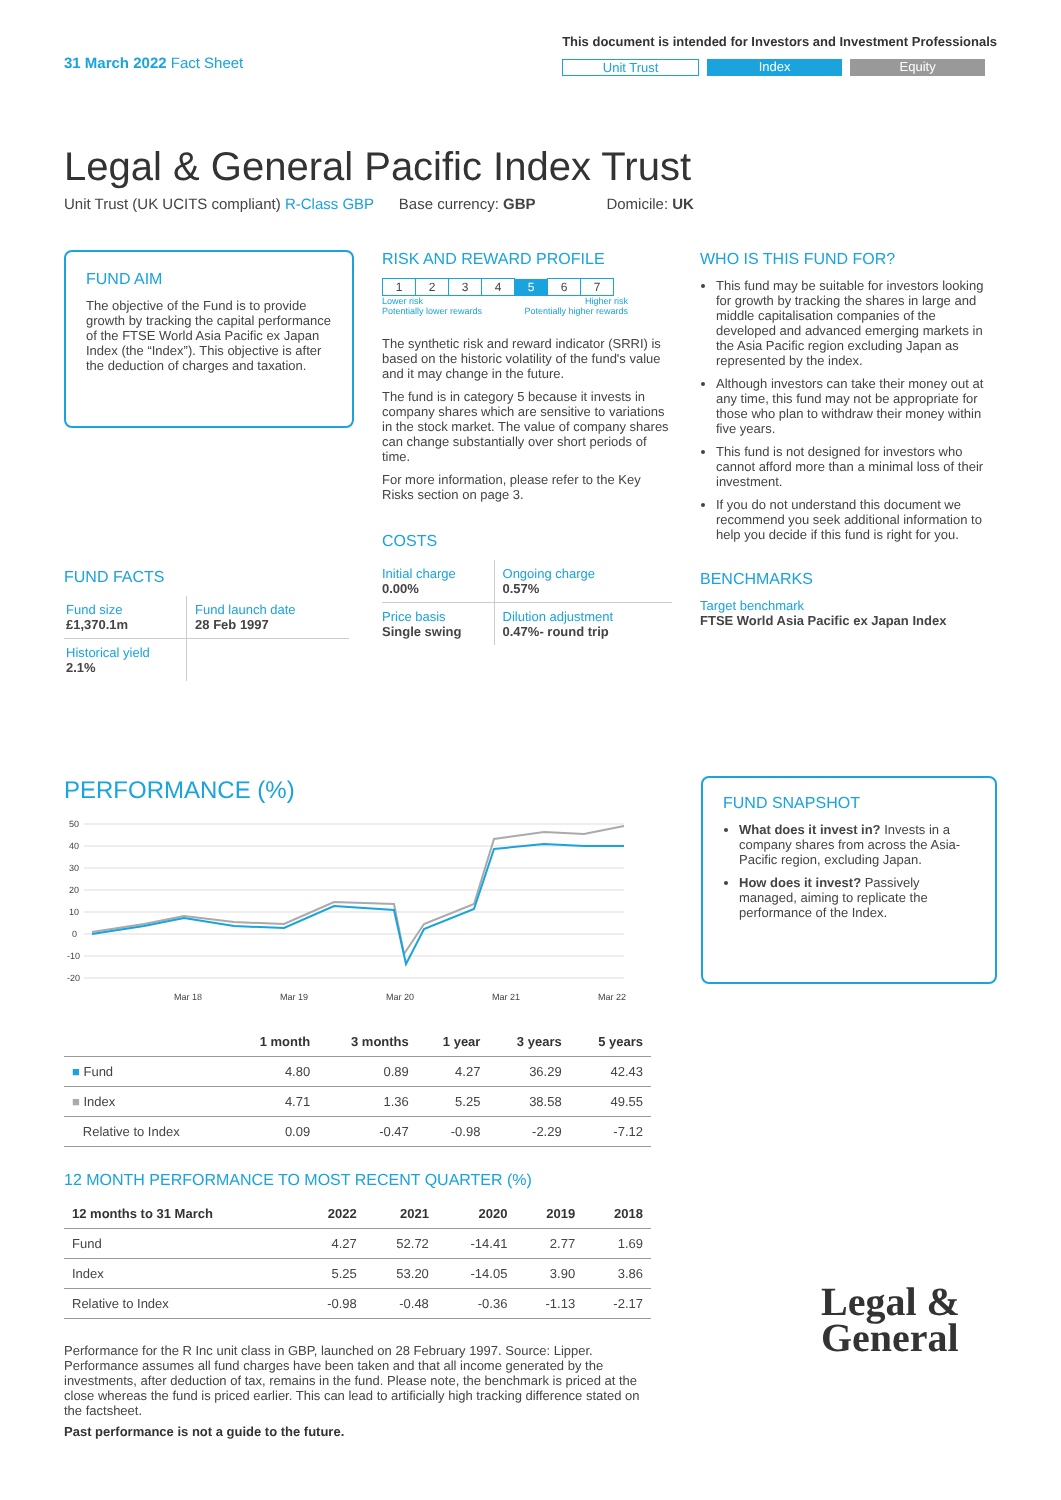31 March 2022 Fact Sheet
This document is intended for Investors and Investment Professionals
Unit Trust Index Equity
Legal & General Pacific Index Trust
Unit Trust (UK UCITS compliant) R-Class GBP Base currency: GBP Domicile: UK
FUND AIM
The objective of the Fund is to provide growth by tracking the capital performance of the FTSE World Asia Pacific ex Japan Index (the “Index”). This objective is after the deduction of charges and taxation.
FUND FACTS
| Fund size £1,370.1m | Fund launch date 28 Feb 1997 |
| Historical yield 2.1% | |
RISK AND REWARD PROFILE
| 1 | 2 | 3 | 4 | 5 | 6 | 7 |
Lower risk
Potentially lower rewards Higher risk
Potentially higher rewards
The synthetic risk and reward indicator (SRRI) is based on the historic volatility of the fund's value and it may change in the future.
The fund is in category 5 because it invests in company shares which are sensitive to variations in the stock market. The value of company shares can change substantially over short periods of time.
For more information, please refer to the Key Risks section on page 3.
COSTS
| Initial charge 0.00% | Ongoing charge 0.57% |
| Price basis Single swing | Dilution adjustment 0.47%- round trip |
WHO IS THIS FUND FOR?
This fund may be suitable for investors looking for growth by tracking the shares in large and middle capitalisation companies of the developed and advanced emerging markets in the Asia Pacific region excluding Japan as represented by the index.
Although investors can take their money out at any time, this fund may not be appropriate for those who plan to withdraw their money within five years.
This fund is not designed for investors who cannot afford more than a minimal loss of their investment.
If you do not understand this document we recommend you seek additional information to help you decide if this fund is right for you.
BENCHMARKS
Target benchmark
FTSE World Asia Pacific ex Japan Index
PERFORMANCE (%)
50
40
30
20
10
0
-10
-20
Mar 18
Mar 19
Mar 20
Mar 21
Mar 22
| | 1 month | 3 months | 1 year | 3 years | 5 years |
| --- | --- | --- | --- | --- | --- |
| ■ Fund | 4.80 | 0.89 | 4.27 | 36.29 | 42.43 |
| ■ Index | 4.71 | 1.36 | 5.25 | 38.58 | 49.55 |
| Relative to Index | 0.09 | -0.47 | -0.98 | -2.29 | -7.12 |
12 MONTH PERFORMANCE TO MOST RECENT QUARTER (%)
| 12 months to 31 March | 2022 | 2021 | 2020 | 2019 | 2018 |
| --- | --- | --- | --- | --- | --- |
| Fund | 4.27 | 52.72 | -14.41 | 2.77 | 1.69 |
| Index | 5.25 | 53.20 | -14.05 | 3.90 | 3.86 |
| Relative to Index | -0.98 | -0.48 | -0.36 | -1.13 | -2.17 |
Performance for the R Inc unit class in GBP, launched on 28 February 1997. Source: Lipper. Performance assumes all fund charges have been taken and that all income generated by the investments, after deduction of tax, remains in the fund. Please note, the benchmark is priced at the close whereas the fund is priced earlier. This can lead to artificially high tracking difference stated on the factsheet.
Past performance is not a guide to the future.
FUND SNAPSHOT
What does it invest in? Invests in a company shares from across the Asia-Pacific region, excluding Japan.
How does it invest? Passively managed, aiming to replicate the performance of the Index.
Legal &
General